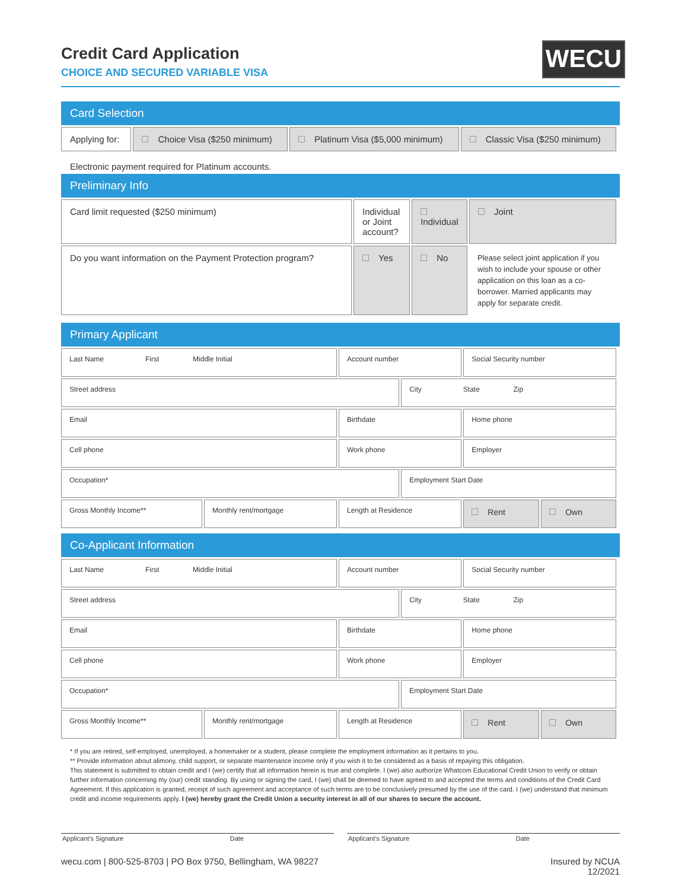Credit Card Application
CHOICE AND SECURED VARIABLE VISA
WECU
Card Selection
| Applying for: | Choice Visa ($250 minimum) | Platinum Visa ($5,000 minimum) | Classic Visa ($250 minimum) |
Electronic payment required for Platinum accounts.
Preliminary Info
| Card limit requested ($250 minimum) | Individual or Joint account? | Individual | Joint |
| Do you want information on the Payment Protection program? | Yes | No | Please select joint application if you wish to include your spouse or other application on this loan as a co-borrower. Married applicants may apply for separate credit. |
Primary Applicant
| Last Name First Middle Initial | | Account number | | Social Security number | |
| Street address | | | City State Zip | | |
| Email | | Birthdate | | Home phone | |
| Cell phone | | Work phone | | Employer | |
| Occupation* | | | Employment Start Date | | |
| Gross Monthly Income** | Monthly rent/mortgage | Length at Residence | | Rent | Own |
Co-Applicant Information
| Last Name First Middle Initial | | Account number | | Social Security number | |
| Street address | | | City State Zip | | |
| Email | | Birthdate | | Home phone | |
| Cell phone | | Work phone | | Employer | |
| Occupation* | | | Employment Start Date | | |
| Gross Monthly Income** | Monthly rent/mortgage | Length at Residence | | Rent | Own |
* If you are retired, self-employed, unemployed, a homemaker or a student, please complete the employment information as it pertains to you.
** Provide information about alimony, child support, or separate maintenance income only if you wish it to be considered as a basis of repaying this obligation.
This statement is submitted to obtain credit and I (we) certify that all information herein is true and complete. I (we) also authorize Whatcom Educational Credit Union to verify or obtain further information concerning my (our) credit standing. By using or signing the card, I (we) shall be deemed to have agreed to and accepted the terms and conditions of the Credit Card Agreement. If this application is granted, receipt of such agreement and acceptance of such terms are to be conclusively presumed by the use of the card. I (we) understand that minimum credit and income requirements apply. I (we) hereby grant the Credit Union a security interest in all of our shares to secure the account.
Applicant’s Signature Date Applicant’s Signature Date
wecu.com | 800-525-8703 | PO Box 9750, Bellingham, WA 98227 Insured by NCUA
12/2021